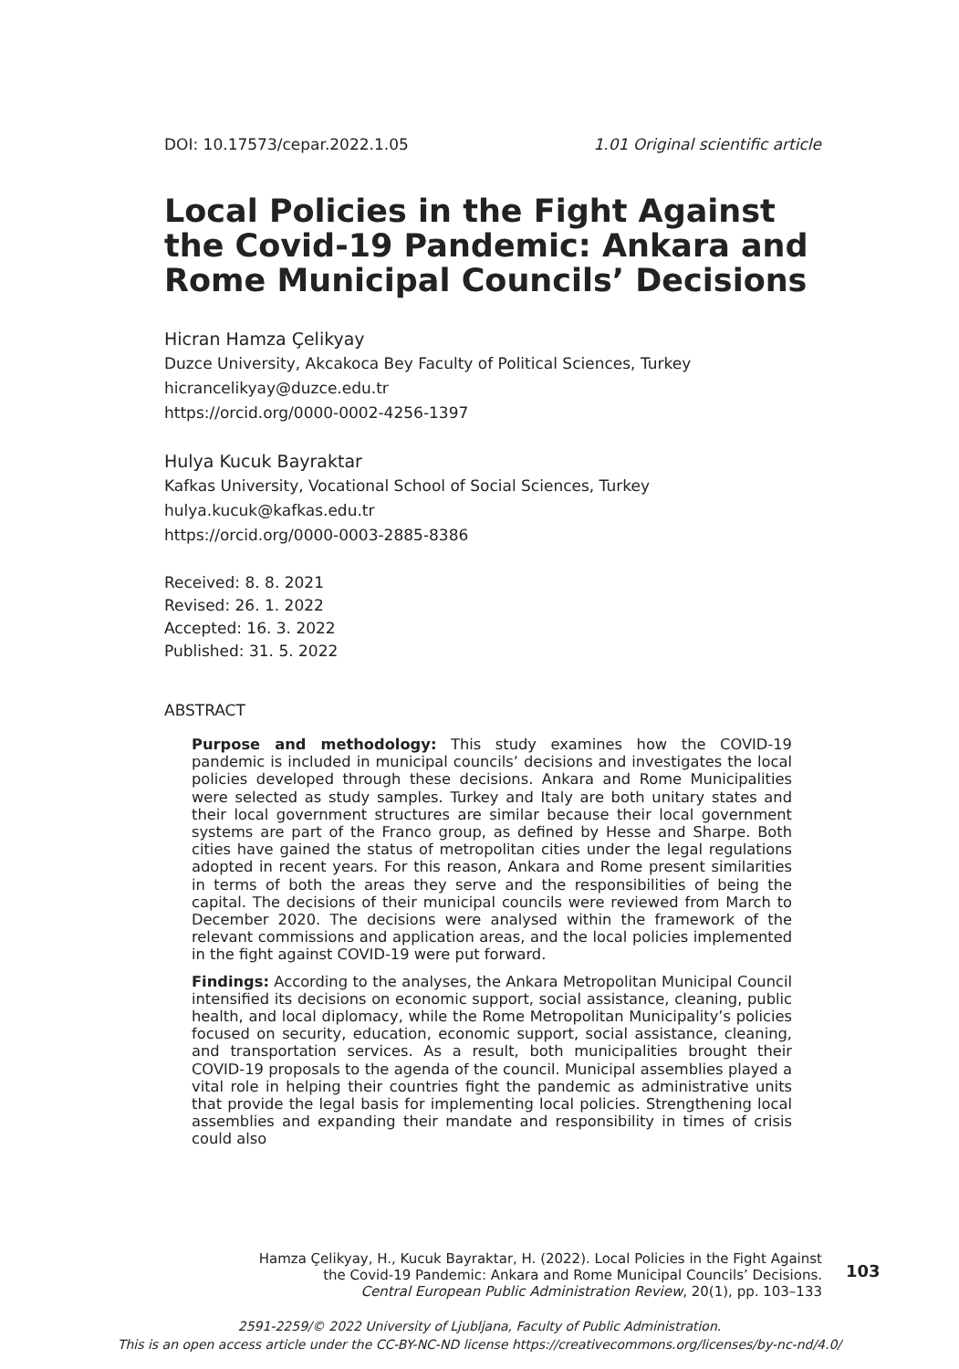DOI: 10.17573/cepar.2022.1.05 1.01 Original scientific article
Local Policies in the Fight Against the Covid-19 Pandemic: Ankara and Rome Municipal Councils’ Decisions
Hicran Hamza Çelikyay
Duzce University, Akcakoca Bey Faculty of Political Sciences, Turkey
hicrancelikyay@duzce.edu.tr
https://orcid.org/0000-0002-4256-1397
Hulya Kucuk Bayraktar
Kafkas University, Vocational School of Social Sciences, Turkey
hulya.kucuk@kafkas.edu.tr
https://orcid.org/0000-0003-2885-8386
Received: 8. 8. 2021
Revised: 26. 1. 2022
Accepted: 16. 3. 2022
Published: 31. 5. 2022
ABSTRACT
Purpose and methodology: This study examines how the COVID-19 pandemic is included in municipal councils’ decisions and investigates the local policies developed through these decisions. Ankara and Rome Municipalities were selected as study samples. Turkey and Italy are both unitary states and their local government structures are similar because their local government systems are part of the Franco group, as defined by Hesse and Sharpe. Both cities have gained the status of metropolitan cities under the legal regulations adopted in recent years. For this reason, Ankara and Rome present similarities in terms of both the areas they serve and the responsibilities of being the capital. The decisions of their municipal councils were reviewed from March to December 2020. The decisions were analysed within the framework of the relevant commissions and application areas, and the local policies implemented in the fight against COVID-19 were put forward.
Findings: According to the analyses, the Ankara Metropolitan Municipal Council intensified its decisions on economic support, social assistance, cleaning, public health, and local diplomacy, while the Rome Metropolitan Municipality’s policies focused on security, education, economic support, social assistance, cleaning, and transportation services. As a result, both municipalities brought their COVID-19 proposals to the agenda of the council. Municipal assemblies played a vital role in helping their countries fight the pandemic as administrative units that provide the legal basis for implementing local policies. Strengthening local assemblies and expanding their mandate and responsibility in times of crisis could also
Hamza Çelikyay, H., Kucuk Bayraktar, H. (2022). Local Policies in the Fight Against
the Covid-19 Pandemic: Ankara and Rome Municipal Councils’ Decisions.
Central European Public Administration Review, 20(1), pp. 103–133
103
2591-2259/© 2022 University of Ljubljana, Faculty of Public Administration.
This is an open access article under the CC-BY-NC-ND license https://creativecommons.org/licenses/by-nc-nd/4.0/